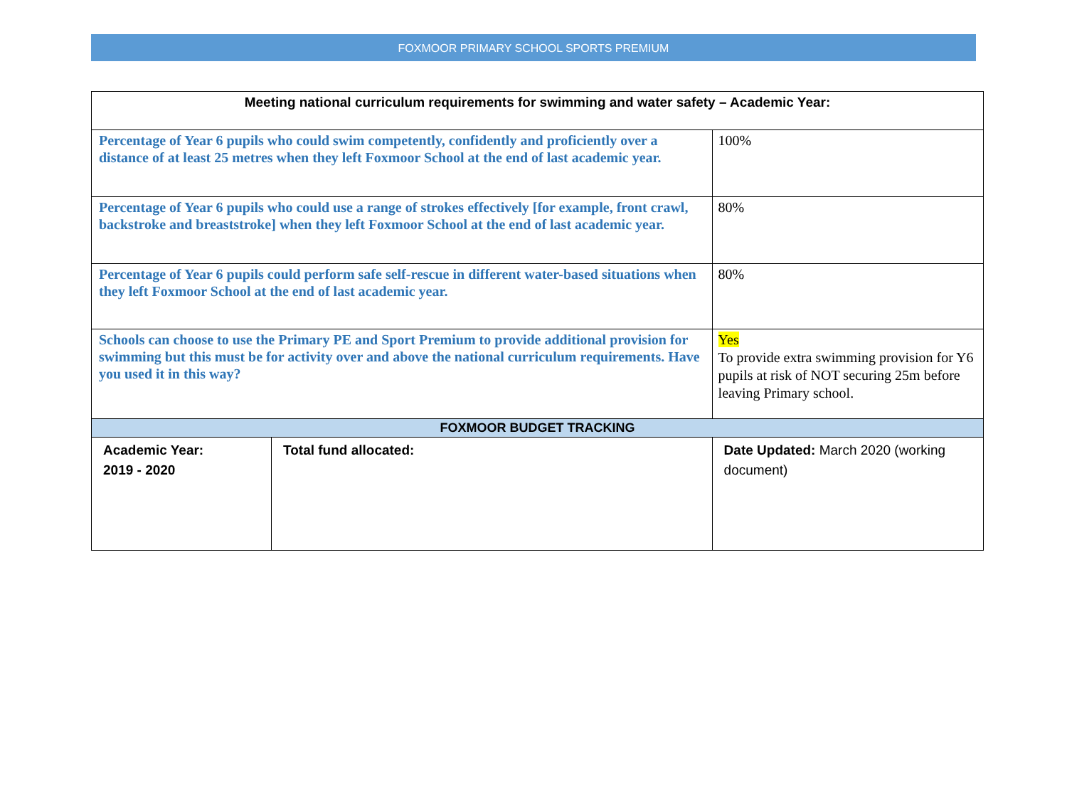FOXMOOR PRIMARY SCHOOL SPORTS PREMIUM
| Meeting national curriculum requirements for swimming and water safety – Academic Year: | | |
| --- | --- | --- |
| Percentage of Year 6 pupils who could swim competently, confidently and proficiently over a distance of at least 25 metres when they left Foxmoor School at the end of last academic year. | | 100% |
| Percentage of Year 6 pupils who could use a range of strokes effectively [for example, front crawl, backstroke and breaststroke] when they left Foxmoor School at the end of last academic year. | | 80% |
| Percentage of Year 6 pupils could perform safe self-rescue in different water-based situations when they left Foxmoor School at the end of last academic year. | | 80% |
| Schools can choose to use the Primary PE and Sport Premium to provide additional provision for swimming but this must be for activity over and above the national curriculum requirements. Have you used it in this way? | | Yes To provide extra swimming provision for Y6 pupils at risk of NOT securing 25m before leaving Primary school. |
| FOXMOOR BUDGET TRACKING | | |
| Academic Year: 2019 - 2020 | Total fund allocated: | Date Updated: March 2020 (working document) |